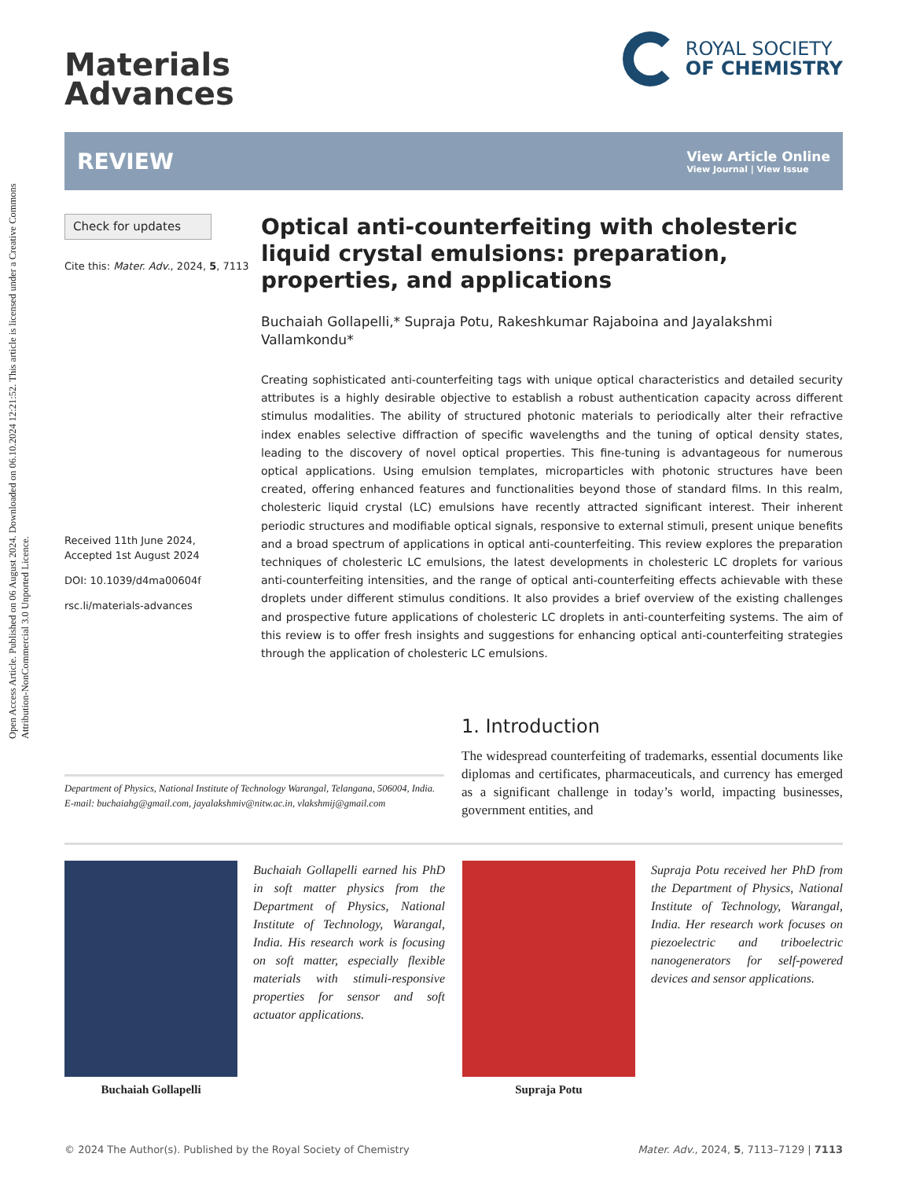Open Access Article. Published on 06 August 2024. Downloaded on 06.10.2024 12:21:52. This article is licensed under a Creative Commons Attribution-NonCommercial 3.0 Unported Licence.
Materials
Advances
ROYAL SOCIETY
OF CHEMISTRY
REVIEW
View Article Online
View Journal | View Issue
Check for updates
Cite this: Mater. Adv., 2024, 5, 7113
Received 11th June 2024,
Accepted 1st August 2024
DOI: 10.1039/d4ma00604f
rsc.li/materials-advances
Optical anti-counterfeiting with cholesteric liquid crystal emulsions: preparation, properties, and applications
Buchaiah Gollapelli,* Supraja Potu, Rakeshkumar Rajaboina and Jayalakshmi Vallamkondu*
Creating sophisticated anti-counterfeiting tags with unique optical characteristics and detailed security attributes is a highly desirable objective to establish a robust authentication capacity across different stimulus modalities. The ability of structured photonic materials to periodically alter their refractive index enables selective diffraction of specific wavelengths and the tuning of optical density states, leading to the discovery of novel optical properties. This fine-tuning is advantageous for numerous optical applications. Using emulsion templates, microparticles with photonic structures have been created, offering enhanced features and functionalities beyond those of standard films. In this realm, cholesteric liquid crystal (LC) emulsions have recently attracted significant interest. Their inherent periodic structures and modifiable optical signals, responsive to external stimuli, present unique benefits and a broad spectrum of applications in optical anti-counterfeiting. This review explores the preparation techniques of cholesteric LC emulsions, the latest developments in cholesteric LC droplets for various anti-counterfeiting intensities, and the range of optical anti-counterfeiting effects achievable with these droplets under different stimulus conditions. It also provides a brief overview of the existing challenges and prospective future applications of cholesteric LC droplets in anti-counterfeiting systems. The aim of this review is to offer fresh insights and suggestions for enhancing optical anti-counterfeiting strategies through the application of cholesteric LC emulsions.
Department of Physics, National Institute of Technology Warangal, Telangana, 506004, India. E-mail: buchaiahg@gmail.com, jayalakshmiv@nitw.ac.in, vlakshmij@gmail.com
1. Introduction
The widespread counterfeiting of trademarks, essential documents like diplomas and certificates, pharmaceuticals, and currency has emerged as a significant challenge in today’s world, impacting businesses, government entities, and
Buchaiah Gollapelli earned his PhD in soft matter physics from the Department of Physics, National Institute of Technology, Warangal, India. His research work is focusing on soft matter, especially flexible materials with stimuli-responsive properties for sensor and soft actuator applications.
Buchaiah Gollapelli
Supraja Potu received her PhD from the Department of Physics, National Institute of Technology, Warangal, India. Her research work focuses on piezoelectric and triboelectric nanogenerators for self-powered devices and sensor applications.
Supraja Potu
© 2024 The Author(s). Published by the Royal Society of Chemistry Mater. Adv., 2024, 5, 7113–7129 | 7113